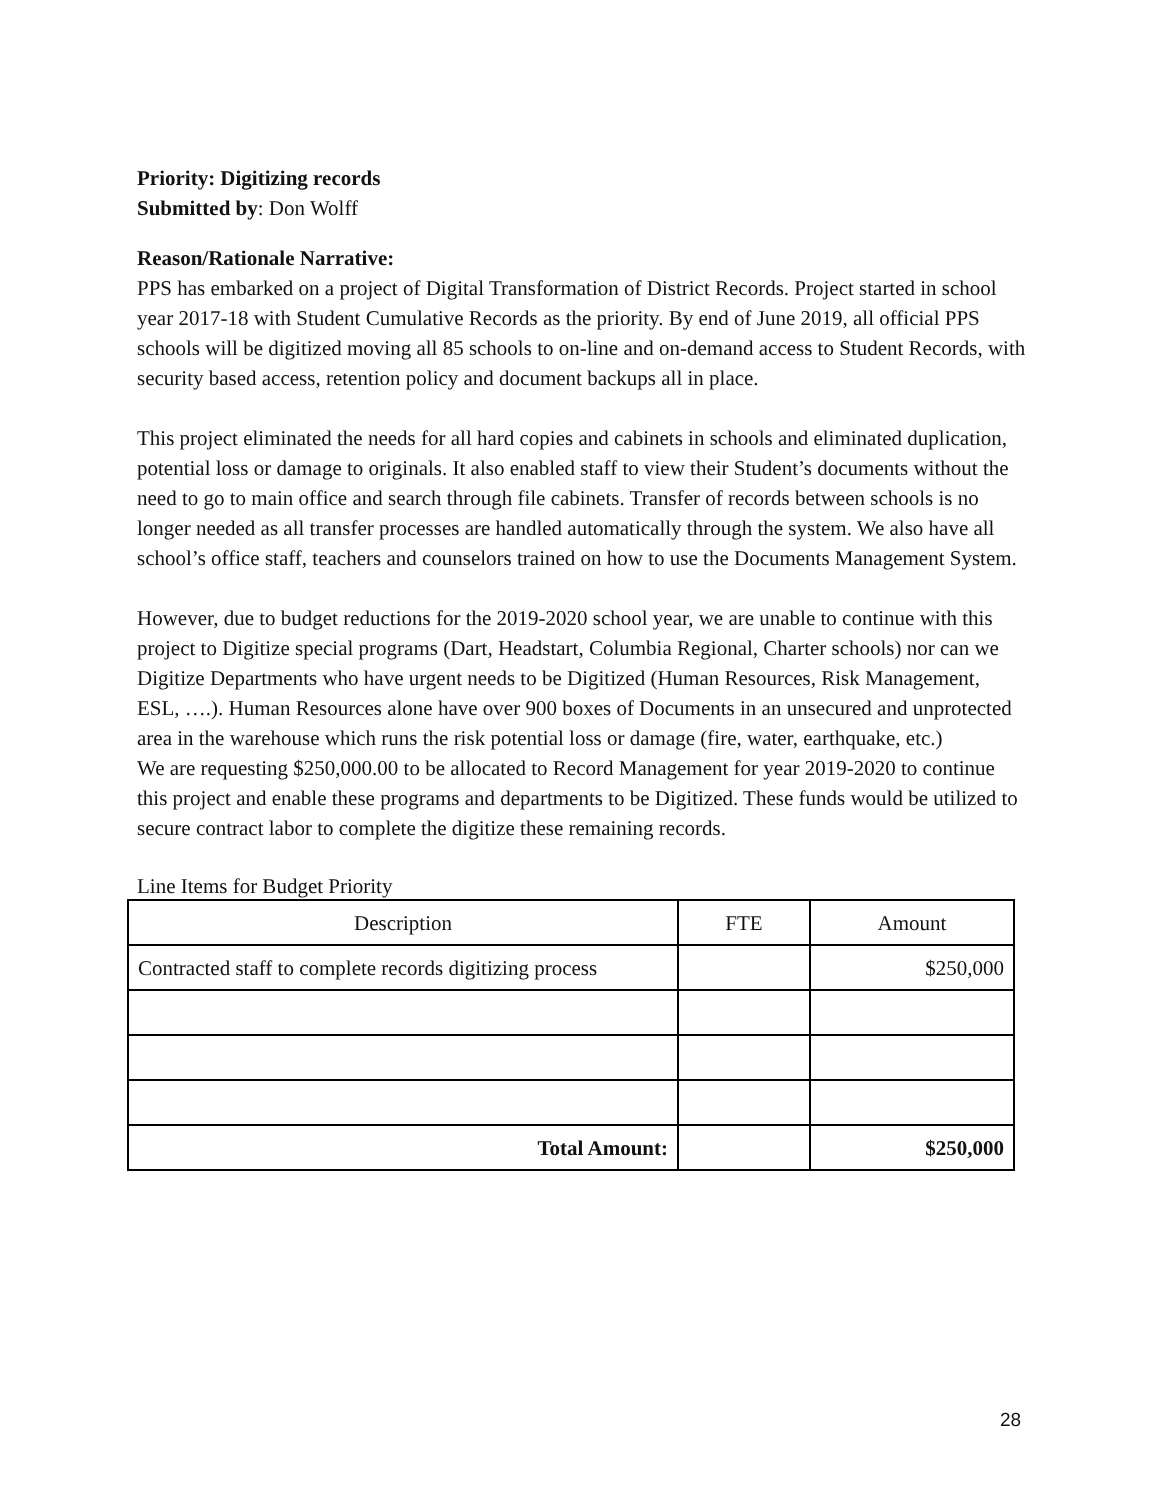Priority: Digitizing records
Submitted by: Don Wolff
Reason/Rationale Narrative:
PPS has embarked on a project of Digital Transformation of District Records. Project started in school year 2017-18 with Student Cumulative Records as the priority. By end of June 2019, all official PPS schools will be digitized moving all 85 schools to on-line and on-demand access to Student Records, with security based access, retention policy and document backups all in place.
This project eliminated the needs for all hard copies and cabinets in schools and eliminated duplication, potential loss or damage to originals. It also enabled staff to view their Student’s documents without the need to go to main office and search through file cabinets. Transfer of records between schools is no longer needed as all transfer processes are handled automatically through the system. We also have all school’s office staff, teachers and counselors trained on how to use the Documents Management System.
However, due to budget reductions for the 2019-2020 school year, we are unable to continue with this project to Digitize special programs (Dart, Headstart, Columbia Regional, Charter schools) nor can we Digitize Departments who have urgent needs to be Digitized (Human Resources, Risk Management, ESL, ….). Human Resources alone have over 900 boxes of Documents in an unsecured and unprotected area in the warehouse which runs the risk potential loss or damage (fire, water, earthquake, etc.)
We are requesting $250,000.00 to be allocated to Record Management for year 2019-2020 to continue this project and enable these programs and departments to be Digitized. These funds would be utilized to secure contract labor to complete the digitize these remaining records.
Line Items for Budget Priority
| Description | FTE | Amount |
| --- | --- | --- |
| Contracted staff to complete records digitizing process | | $250,000 |
| Total Amount: | | $250,000 |
28